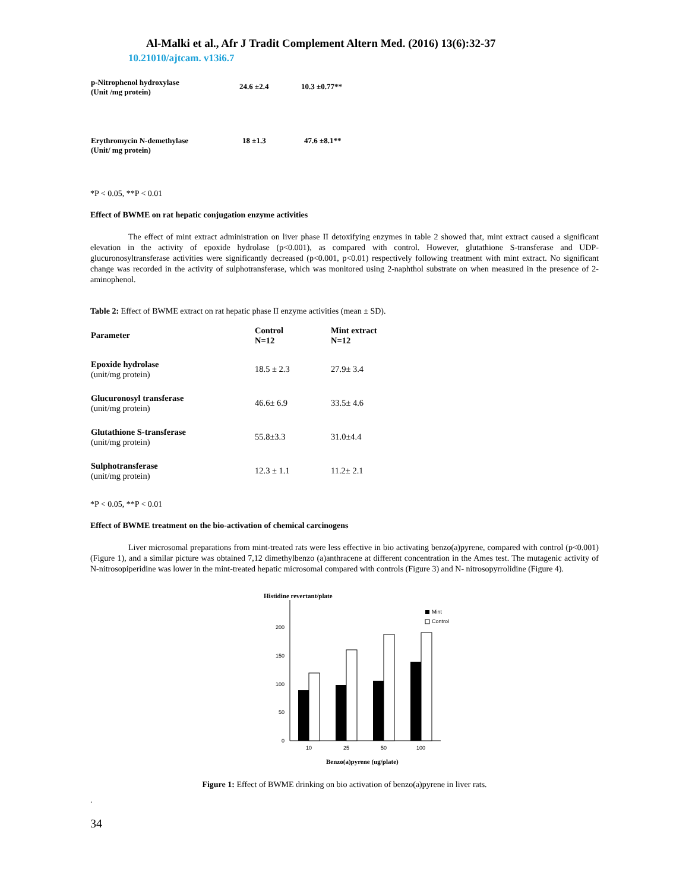Al-Malki et al., Afr J Tradit Complement Altern Med. (2016) 13(6):32-37
10.21010/ajtcam. v13i6.7
| p-Nitrophenol hydroxylase (Unit /mg protein) | 24.6 ±2.4 | 10.3 ±0.77** |
| Erythromycin N-demethylase (Unit/ mg protein) | 18 ±1.3 | 47.6 ±8.1** |
*P < 0.05, **P < 0.01
Effect of BWME on rat hepatic conjugation enzyme activities
The effect of mint extract administration on liver phase II detoxifying enzymes in table 2 showed that, mint extract caused a significant elevation in the activity of epoxide hydrolase (p<0.001), as compared with control. However, glutathione S-transferase and UDP-glucuronosyltransferase activities were significantly decreased (p<0.001, p<0.01) respectively following treatment with mint extract. No significant change was recorded in the activity of sulphotransferase, which was monitored using 2-naphthol substrate on when measured in the presence of 2-aminophenol.
Table 2: Effect of BWME extract on rat hepatic phase II enzyme activities (mean ± SD).
| Parameter | Control N=12 | Mint extract N=12 |
| --- | --- | --- |
| Epoxide hydrolase (unit/mg protein) | 18.5 ± 2.3 | 27.9± 3.4 |
| Glucuronosyl transferase (unit/mg protein) | 46.6± 6.9 | 33.5± 4.6 |
| Glutathione S-transferase (unit/mg protein) | 55.8±3.3 | 31.0±4.4 |
| Sulphotransferase (unit/mg protein) | 12.3 ± 1.1 | 11.2± 2.1 |
*P < 0.05, **P < 0.01
Effect of BWME treatment on the bio-activation of chemical carcinogens
Liver microsomal preparations from mint-treated rats were less effective in bio activating benzo(a)pyrene, compared with control (p<0.001) (Figure 1), and a similar picture was obtained 7,12 dimethylbenzo (a)anthracene at different concentration in the Ames test. The mutagenic activity of N-nitrosopiperidine was lower in the mint-treated hepatic microsomal compared with controls (Figure 3) and N- nitrosopyrrolidine (Figure 4).
Histidine revertant/plate
0
50
100
150
200
10
25
50
100
Mint
Control
Benzo(a)pyrene (ug/plate)
Figure 1: Effect of BWME drinking on bio activation of benzo(a)pyrene in liver rats.
.
34